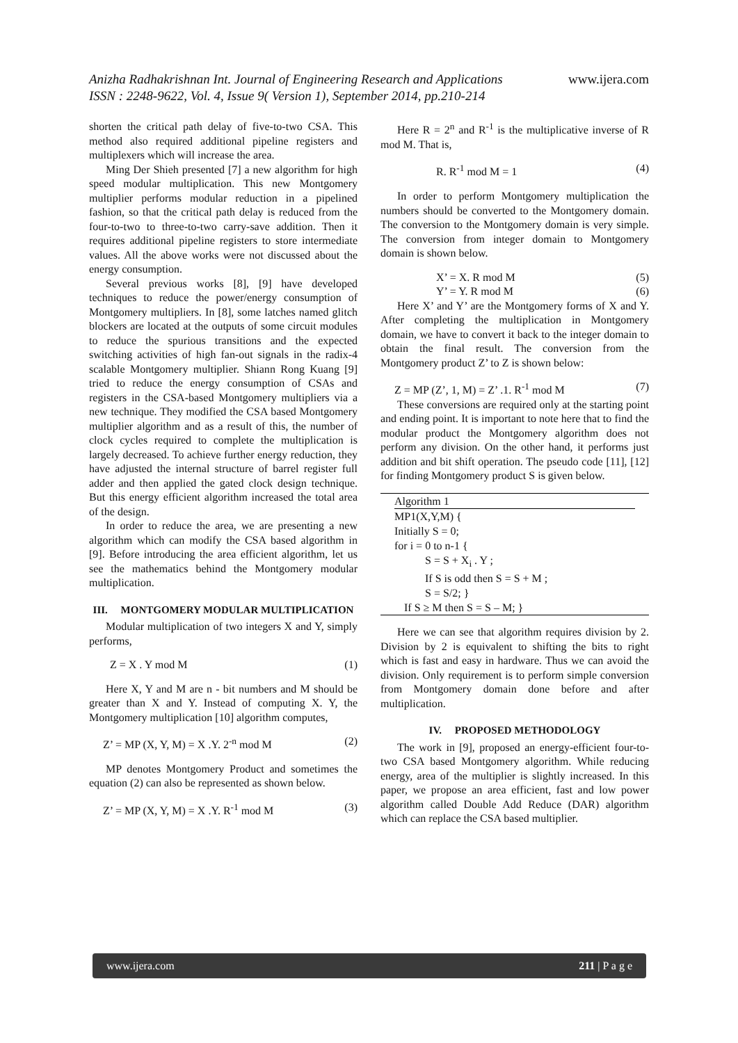Anizha Radhakrishnan Int. Journal of Engineering Research and Applications www.ijera.com
ISSN : 2248-9622, Vol. 4, Issue 9( Version 1), September 2014, pp.210-214
shorten the critical path delay of five-to-two CSA. This method also required additional pipeline registers and multiplexers which will increase the area.
Ming Der Shieh presented [7] a new algorithm for high speed modular multiplication. This new Montgomery multiplier performs modular reduction in a pipelined fashion, so that the critical path delay is reduced from the four-to-two to three-to-two carry-save addition. Then it requires additional pipeline registers to store intermediate values. All the above works were not discussed about the energy consumption.
Several previous works [8], [9] have developed techniques to reduce the power/energy consumption of Montgomery multipliers. In [8], some latches named glitch blockers are located at the outputs of some circuit modules to reduce the spurious transitions and the expected switching activities of high fan-out signals in the radix-4 scalable Montgomery multiplier. Shiann Rong Kuang [9] tried to reduce the energy consumption of CSAs and registers in the CSA-based Montgomery multipliers via a new technique. They modified the CSA based Montgomery multiplier algorithm and as a result of this, the number of clock cycles required to complete the multiplication is largely decreased. To achieve further energy reduction, they have adjusted the internal structure of barrel register full adder and then applied the gated clock design technique. But this energy efficient algorithm increased the total area of the design.
In order to reduce the area, we are presenting a new algorithm which can modify the CSA based algorithm in [9]. Before introducing the area efficient algorithm, let us see the mathematics behind the Montgomery modular multiplication.
III. MONTGOMERY MODULAR MULTIPLICATION
Modular multiplication of two integers X and Y, simply performs,
Z = X . Y mod M (1)
Here X, Y and M are n - bit numbers and M should be greater than X and Y. Instead of computing X. Y, the Montgomery multiplication [10] algorithm computes,
Z’ = MP (X, Y, M) = X .Y. 2<sup>-n</sup> mod M (2)
MP denotes Montgomery Product and sometimes the equation (2) can also be represented as shown below.
Z’ = MP (X, Y, M) = X .Y. R<sup>-1</sup> mod M (3)
Here R = 2<sup>n</sup> and R<sup>-1</sup> is the multiplicative inverse of R mod M. That is,
R. R<sup>-1</sup> mod M = 1 (4)
In order to perform Montgomery multiplication the numbers should be converted to the Montgomery domain. The conversion to the Montgomery domain is very simple. The conversion from integer domain to Montgomery domain is shown below.
X’ = X. R mod M (5)
Y’ = Y. R mod M (6)
Here X’ and Y’ are the Montgomery forms of X and Y. After completing the multiplication in Montgomery domain, we have to convert it back to the integer domain to obtain the final result. The conversion from the Montgomery product Z’ to Z is shown below:
Z = MP (Z’, 1, M) = Z’ .1. R<sup>-1</sup> mod M (7)
These conversions are required only at the starting point and ending point. It is important to note here that to find the modular product the Montgomery algorithm does not perform any division. On the other hand, it performs just addition and bit shift operation. The pseudo code [11], [12] for finding Montgomery product S is given below.
Algorithm 1
MP1(X,Y,M) {
Initially S = 0;
for i = 0 to n-1 {
S = S + X<sub>i</sub> . Y ;
If S is odd then S = S + M ;
S = S/2; }
If S ≥ M then S = S – M; }
Here we can see that algorithm requires division by 2. Division by 2 is equivalent to shifting the bits to right which is fast and easy in hardware. Thus we can avoid the division. Only requirement is to perform simple conversion from Montgomery domain done before and after multiplication.
IV. PROPOSED METHODOLOGY
The work in [9], proposed an energy-efficient four-to-two CSA based Montgomery algorithm. While reducing energy, area of the multiplier is slightly increased. In this paper, we propose an area efficient, fast and low power algorithm called Double Add Reduce (DAR) algorithm which can replace the CSA based multiplier.
www.ijera.com 211 | P a g e